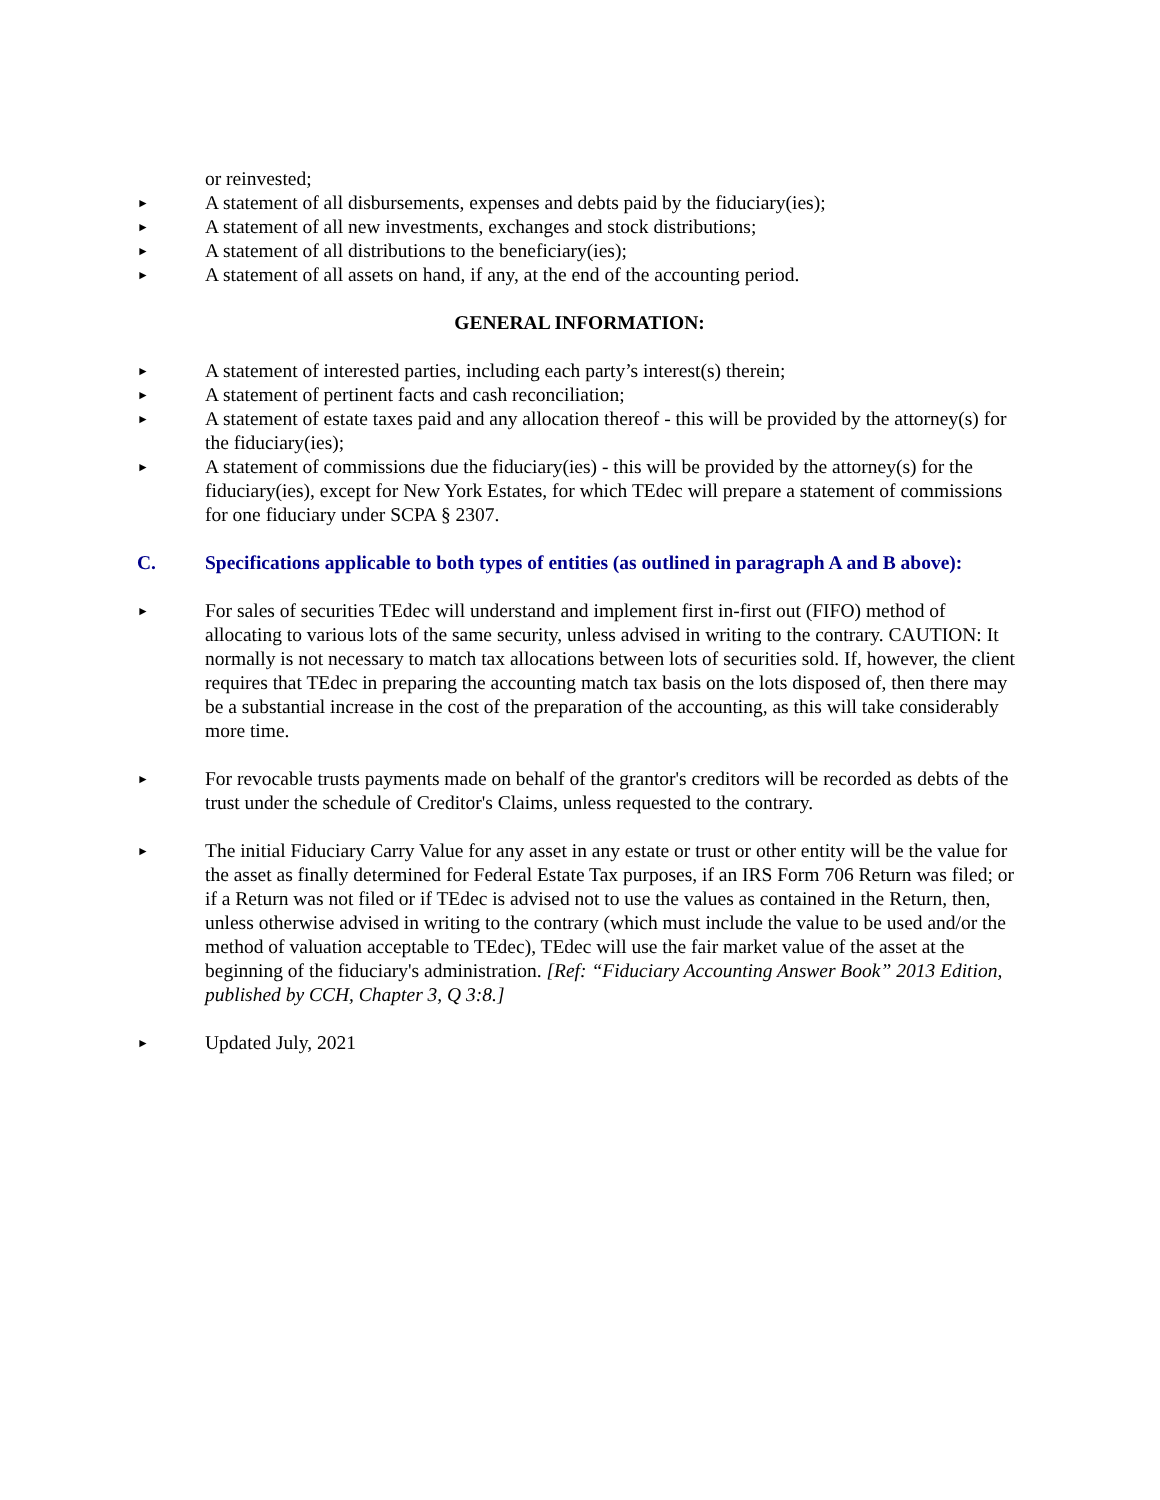or reinvested;
► A statement of all disbursements, expenses and debts paid by the fiduciary(ies);
► A statement of all new investments, exchanges and stock distributions;
► A statement of all distributions to the beneficiary(ies);
► A statement of all assets on hand, if any, at the end of the accounting period.
GENERAL INFORMATION:
► A statement of interested parties, including each party’s interest(s) therein;
► A statement of pertinent facts and cash reconciliation;
► A statement of estate taxes paid and any allocation thereof - this will be provided by the attorney(s) for the fiduciary(ies);
► A statement of commissions due the fiduciary(ies) - this will be provided by the attorney(s) for the fiduciary(ies), except for New York Estates, for which TEdec will prepare a statement of commissions for one fiduciary under SCPA § 2307.
C. Specifications applicable to both types of entities (as outlined in paragraph A and B above):
► For sales of securities TEdec will understand and implement first in-first out (FIFO) method of allocating to various lots of the same security, unless advised in writing to the contrary. CAUTION: It normally is not necessary to match tax allocations between lots of securities sold. If, however, the client requires that TEdec in preparing the accounting match tax basis on the lots disposed of, then there may be a substantial increase in the cost of the preparation of the accounting, as this will take considerably more time.
► For revocable trusts payments made on behalf of the grantor's creditors will be recorded as debts of the trust under the schedule of Creditor's Claims, unless requested to the contrary.
► The initial Fiduciary Carry Value for any asset in any estate or trust or other entity will be the value for the asset as finally determined for Federal Estate Tax purposes, if an IRS Form 706 Return was filed; or if a Return was not filed or if TEdec is advised not to use the values as contained in the Return, then, unless otherwise advised in writing to the contrary (which must include the value to be used and/or the method of valuation acceptable to TEdec), TEdec will use the fair market value of the asset at the beginning of the fiduciary's administration. [Ref: “Fiduciary Accounting Answer Book” 2013 Edition, published by CCH, Chapter 3, Q 3:8.]
► Updated July, 2021